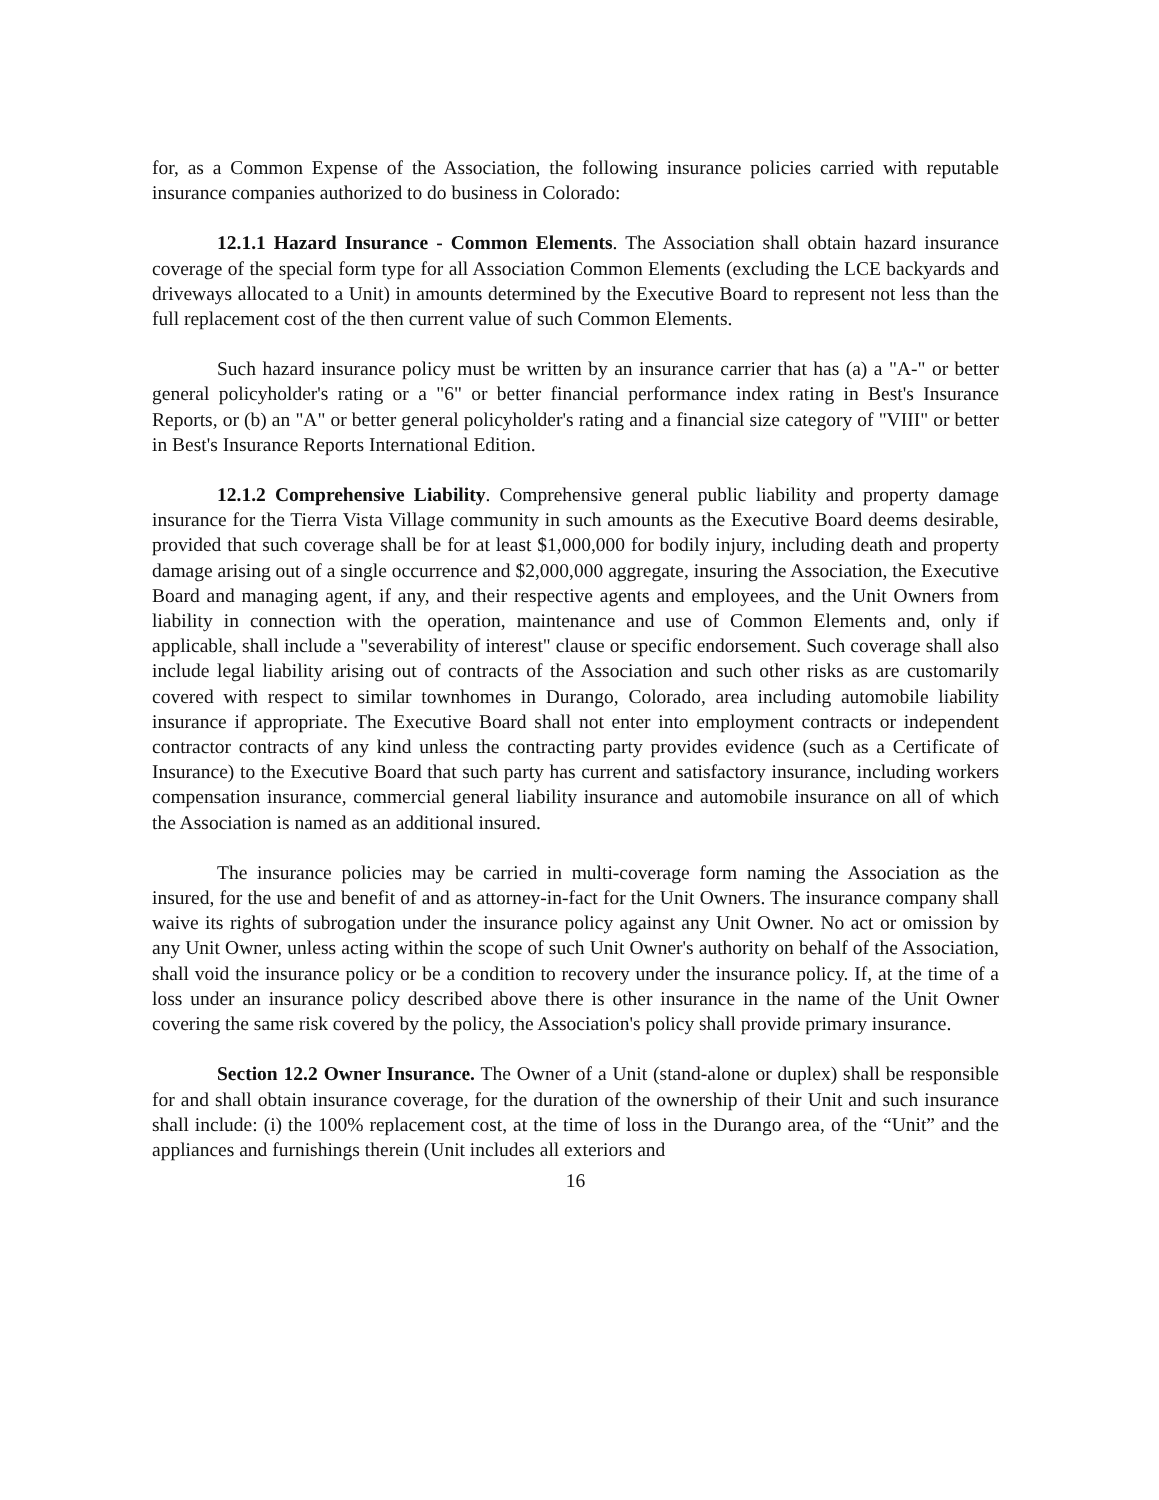for, as a Common Expense of the Association, the following insurance policies carried with reputable insurance companies authorized to do business in Colorado:
12.1.1 Hazard Insurance - Common Elements. The Association shall obtain hazard insurance coverage of the special form type for all Association Common Elements (excluding the LCE backyards and driveways allocated to a Unit) in amounts determined by the Executive Board to represent not less than the full replacement cost of the then current value of such Common Elements.
Such hazard insurance policy must be written by an insurance carrier that has (a) a "A-" or better general policyholder's rating or a "6" or better financial performance index rating in Best's Insurance Reports, or (b) an "A" or better general policyholder's rating and a financial size category of "VIII" or better in Best's Insurance Reports International Edition.
12.1.2 Comprehensive Liability. Comprehensive general public liability and property damage insurance for the Tierra Vista Village community in such amounts as the Executive Board deems desirable, provided that such coverage shall be for at least $1,000,000 for bodily injury, including death and property damage arising out of a single occurrence and $2,000,000 aggregate, insuring the Association, the Executive Board and managing agent, if any, and their respective agents and employees, and the Unit Owners from liability in connection with the operation, maintenance and use of Common Elements and, only if applicable, shall include a "severability of interest" clause or specific endorsement. Such coverage shall also include legal liability arising out of contracts of the Association and such other risks as are customarily covered with respect to similar townhomes in Durango, Colorado, area including automobile liability insurance if appropriate. The Executive Board shall not enter into employment contracts or independent contractor contracts of any kind unless the contracting party provides evidence (such as a Certificate of Insurance) to the Executive Board that such party has current and satisfactory insurance, including workers compensation insurance, commercial general liability insurance and automobile insurance on all of which the Association is named as an additional insured.
The insurance policies may be carried in multi-coverage form naming the Association as the insured, for the use and benefit of and as attorney-in-fact for the Unit Owners. The insurance company shall waive its rights of subrogation under the insurance policy against any Unit Owner. No act or omission by any Unit Owner, unless acting within the scope of such Unit Owner's authority on behalf of the Association, shall void the insurance policy or be a condition to recovery under the insurance policy. If, at the time of a loss under an insurance policy described above there is other insurance in the name of the Unit Owner covering the same risk covered by the policy, the Association's policy shall provide primary insurance.
Section 12.2 Owner Insurance. The Owner of a Unit (stand-alone or duplex) shall be responsible for and shall obtain insurance coverage, for the duration of the ownership of their Unit and such insurance shall include: (i) the 100% replacement cost, at the time of loss in the Durango area, of the “Unit” and the appliances and furnishings therein (Unit includes all exteriors and
16